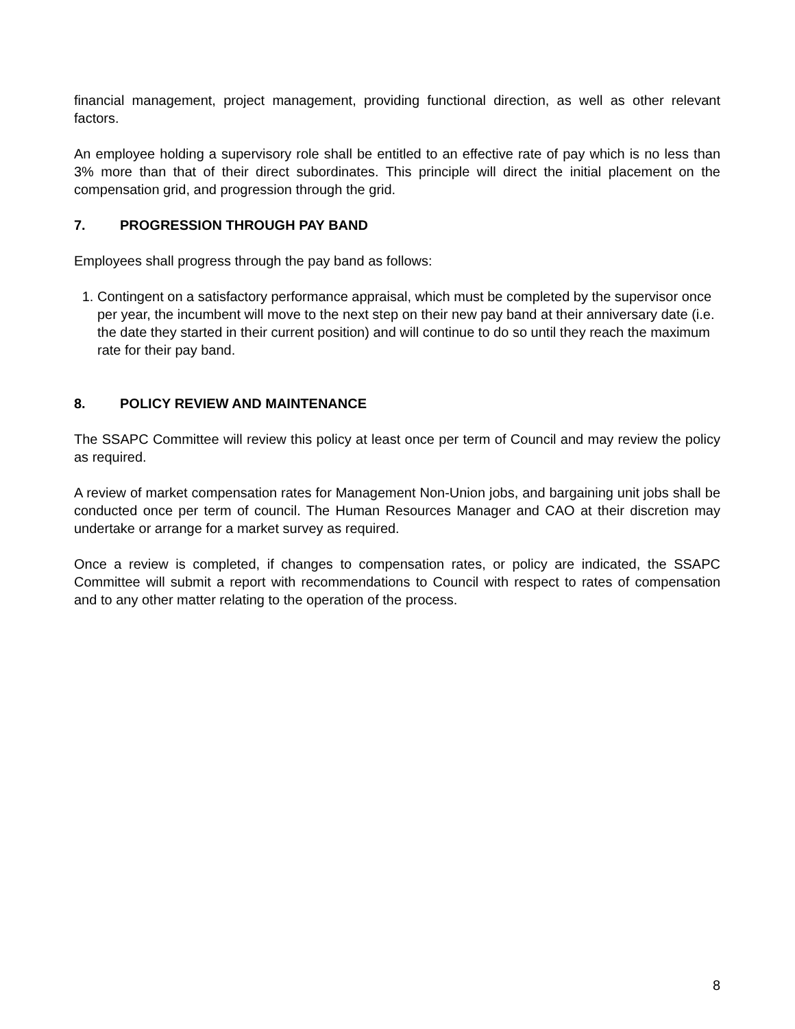financial management, project management, providing functional direction, as well as other relevant factors.
An employee holding a supervisory role shall be entitled to an effective rate of pay which is no less than 3% more than that of their direct subordinates. This principle will direct the initial placement on the compensation grid, and progression through the grid.
7. PROGRESSION THROUGH PAY BAND
Employees shall progress through the pay band as follows:
1. Contingent on a satisfactory performance appraisal, which must be completed by the supervisor once per year, the incumbent will move to the next step on their new pay band at their anniversary date (i.e. the date they started in their current position) and will continue to do so until they reach the maximum rate for their pay band.
8. POLICY REVIEW AND MAINTENANCE
The SSAPC Committee will review this policy at least once per term of Council and may review the policy as required.
A review of market compensation rates for Management Non-Union jobs, and bargaining unit jobs shall be conducted once per term of council. The Human Resources Manager and CAO at their discretion may undertake or arrange for a market survey as required.
Once a review is completed, if changes to compensation rates, or policy are indicated, the SSAPC Committee will submit a report with recommendations to Council with respect to rates of compensation and to any other matter relating to the operation of the process.
8